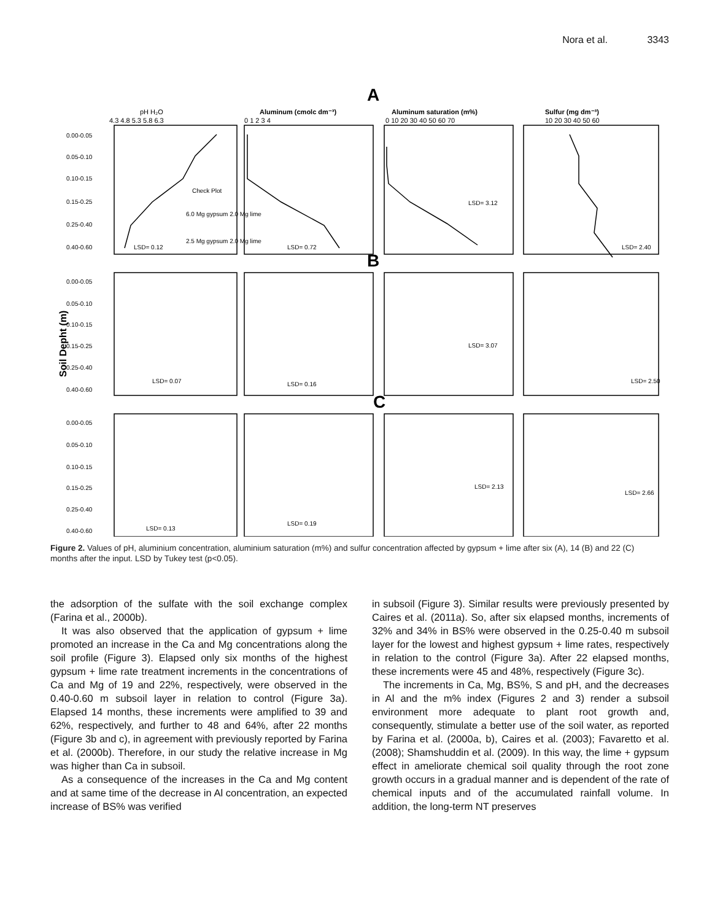Nora et al. 3343
A
B
C
pH H₂O
4.3 4.8 5.3 5.8 6.3
Aluminum (cmolc dm⁻³)
0 1 2 3 4
Aluminum saturation (m%)
0 10 20 30 40 50 60 70
Sulfur (mg dm⁻³)
10 20 30 40 50 60
0.00-0.05
0.05-0.10
0.10-0.15
0.15-0.25
0.25-0.40
0.40-0.60
0.00-0.05
0.05-0.10
0.10-0.15
0.15-0.25
0.25-0.40
0.40-0.60
0.00-0.05
0.05-0.10
0.10-0.15
0.15-0.25
0.25-0.40
0.40-0.60
Check Plot
6.0 Mg gypsum 2.0 Mg lime
2.5 Mg gypsum 2.0 Mg lime
LSD= 0.12
LSD= 0.72
LSD= 3.12
LSD= 2.40
LSD= 0.07
LSD= 0.16
LSD= 3.07
LSD= 2.50
LSD= 0.13
LSD= 0.19
LSD= 2.13
LSD= 2.66
Soil Depht (m)
Figure 2. Values of pH, aluminium concentration, aluminium saturation (m%) and sulfur concentration affected by gypsum + lime after six (A), 14 (B) and 22 (C) months after the input. LSD by Tukey test (p<0.05).
the adsorption of the sulfate with the soil exchange complex (Farina et al., 2000b).
It was also observed that the application of gypsum + lime promoted an increase in the Ca and Mg concentrations along the soil profile (Figure 3). Elapsed only six months of the highest gypsum + lime rate treatment increments in the concentrations of Ca and Mg of 19 and 22%, respectively, were observed in the 0.40-0.60 m subsoil layer in relation to control (Figure 3a). Elapsed 14 months, these increments were amplified to 39 and 62%, respectively, and further to 48 and 64%, after 22 months (Figure 3b and c), in agreement with previously reported by Farina et al. (2000b). Therefore, in our study the relative increase in Mg was higher than Ca in subsoil.
As a consequence of the increases in the Ca and Mg content and at same time of the decrease in Al concentration, an expected increase of BS% was verified
in subsoil (Figure 3). Similar results were previously presented by Caires et al. (2011a). So, after six elapsed months, increments of 32% and 34% in BS% were observed in the 0.25-0.40 m subsoil layer for the lowest and highest gypsum + lime rates, respectively in relation to the control (Figure 3a). After 22 elapsed months, these increments were 45 and 48%, respectively (Figure 3c).
The increments in Ca, Mg, BS%, S and pH, and the decreases in Al and the m% index (Figures 2 and 3) render a subsoil environment more adequate to plant root growth and, consequently, stimulate a better use of the soil water, as reported by Farina et al. (2000a, b), Caires et al. (2003); Favaretto et al. (2008); Shamshuddin et al. (2009). In this way, the lime + gypsum effect in ameliorate chemical soil quality through the root zone growth occurs in a gradual manner and is dependent of the rate of chemical inputs and of the accumulated rainfall volume. In addition, the long-term NT preserves